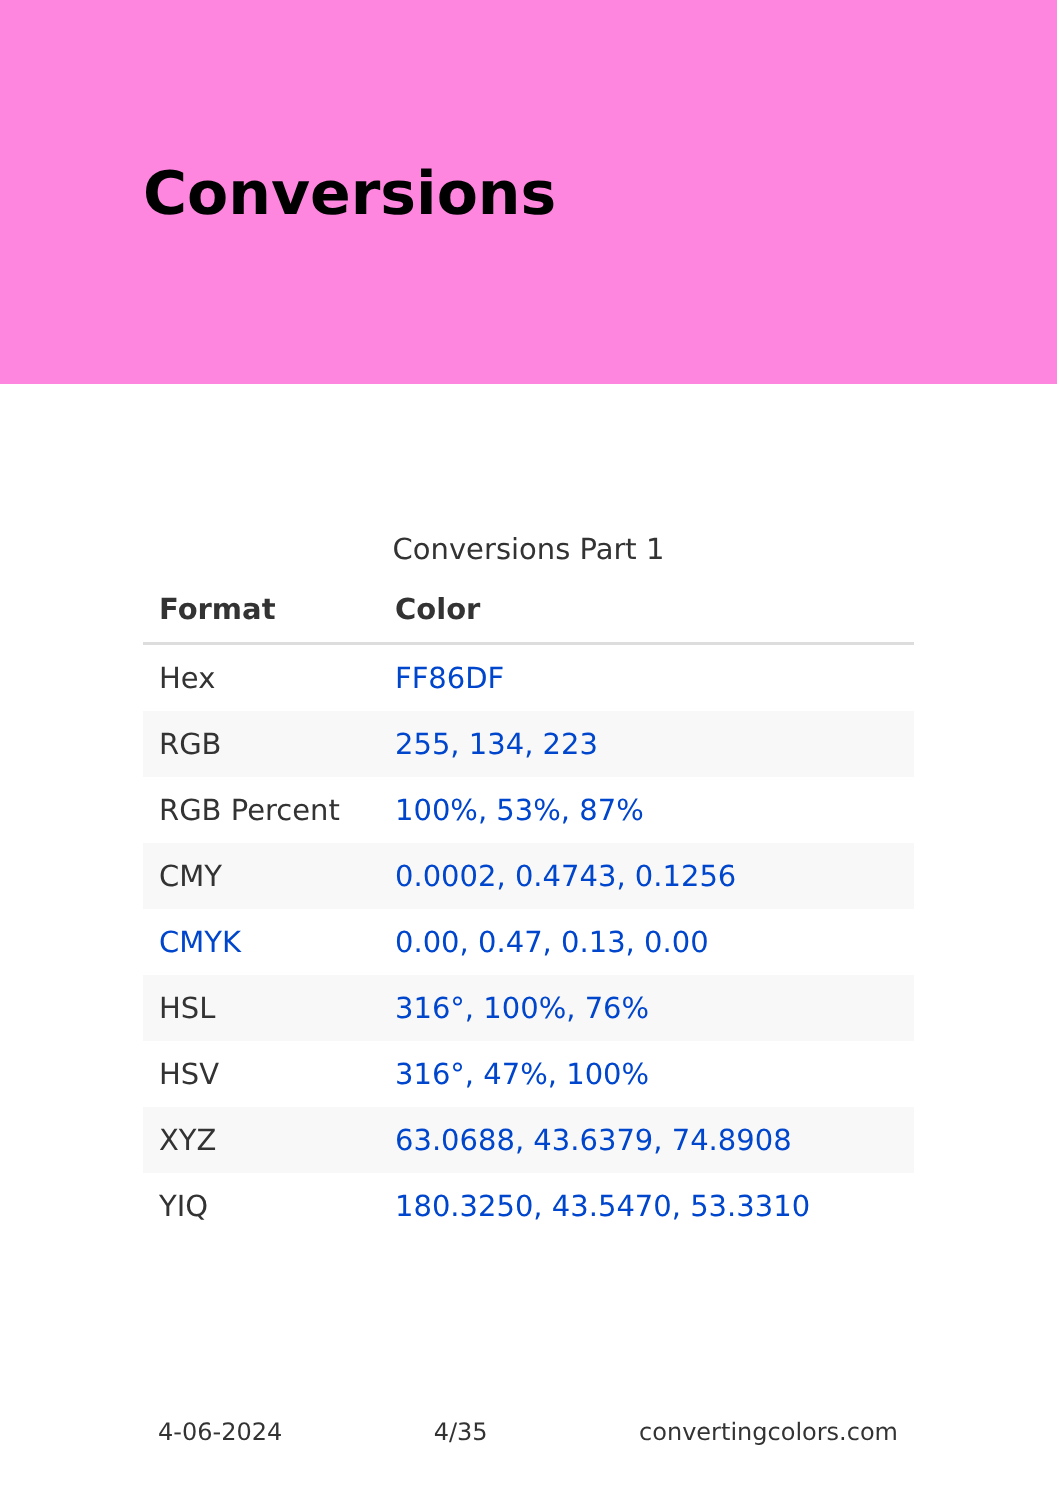Conversions
Conversions Part 1
| Format | Color |
| --- | --- |
| Hex | FF86DF |
| RGB | 255, 134, 223 |
| RGB Percent | 100%, 53%, 87% |
| CMY | 0.0002, 0.4743, 0.1256 |
| CMYK | 0.00, 0.47, 0.13, 0.00 |
| HSL | 316°, 100%, 76% |
| HSV | 316°, 47%, 100% |
| XYZ | 63.0688, 43.6379, 74.8908 |
| YIQ | 180.3250, 43.5470, 53.3310 |
4-06-2024 4/35 convertingcolors.com